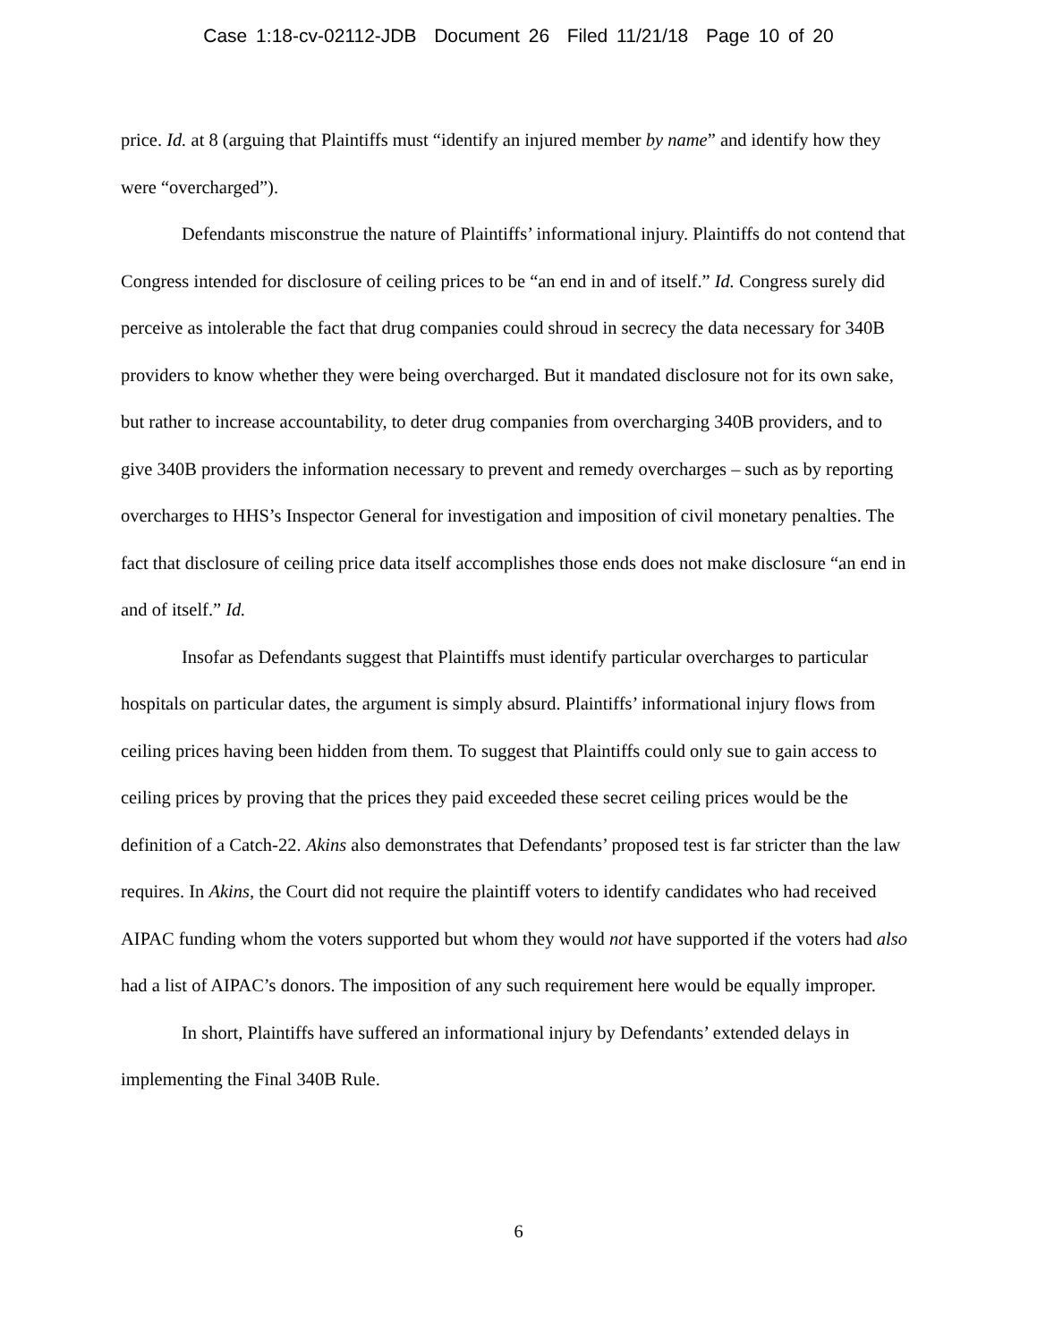Case 1:18-cv-02112-JDB Document 26 Filed 11/21/18 Page 10 of 20
price. Id. at 8 (arguing that Plaintiffs must “identify an injured member by name” and identify how they were “overcharged”).
Defendants misconstrue the nature of Plaintiffs’ informational injury. Plaintiffs do not contend that Congress intended for disclosure of ceiling prices to be “an end in and of itself.” Id. Congress surely did perceive as intolerable the fact that drug companies could shroud in secrecy the data necessary for 340B providers to know whether they were being overcharged. But it mandated disclosure not for its own sake, but rather to increase accountability, to deter drug companies from overcharging 340B providers, and to give 340B providers the information necessary to prevent and remedy overcharges – such as by reporting overcharges to HHS’s Inspector General for investigation and imposition of civil monetary penalties. The fact that disclosure of ceiling price data itself accomplishes those ends does not make disclosure “an end in and of itself.” Id.
Insofar as Defendants suggest that Plaintiffs must identify particular overcharges to particular hospitals on particular dates, the argument is simply absurd. Plaintiffs’ informational injury flows from ceiling prices having been hidden from them. To suggest that Plaintiffs could only sue to gain access to ceiling prices by proving that the prices they paid exceeded these secret ceiling prices would be the definition of a Catch-22. Akins also demonstrates that Defendants’ proposed test is far stricter than the law requires. In Akins, the Court did not require the plaintiff voters to identify candidates who had received AIPAC funding whom the voters supported but whom they would not have supported if the voters had also had a list of AIPAC’s donors. The imposition of any such requirement here would be equally improper.
In short, Plaintiffs have suffered an informational injury by Defendants’ extended delays in implementing the Final 340B Rule.
6